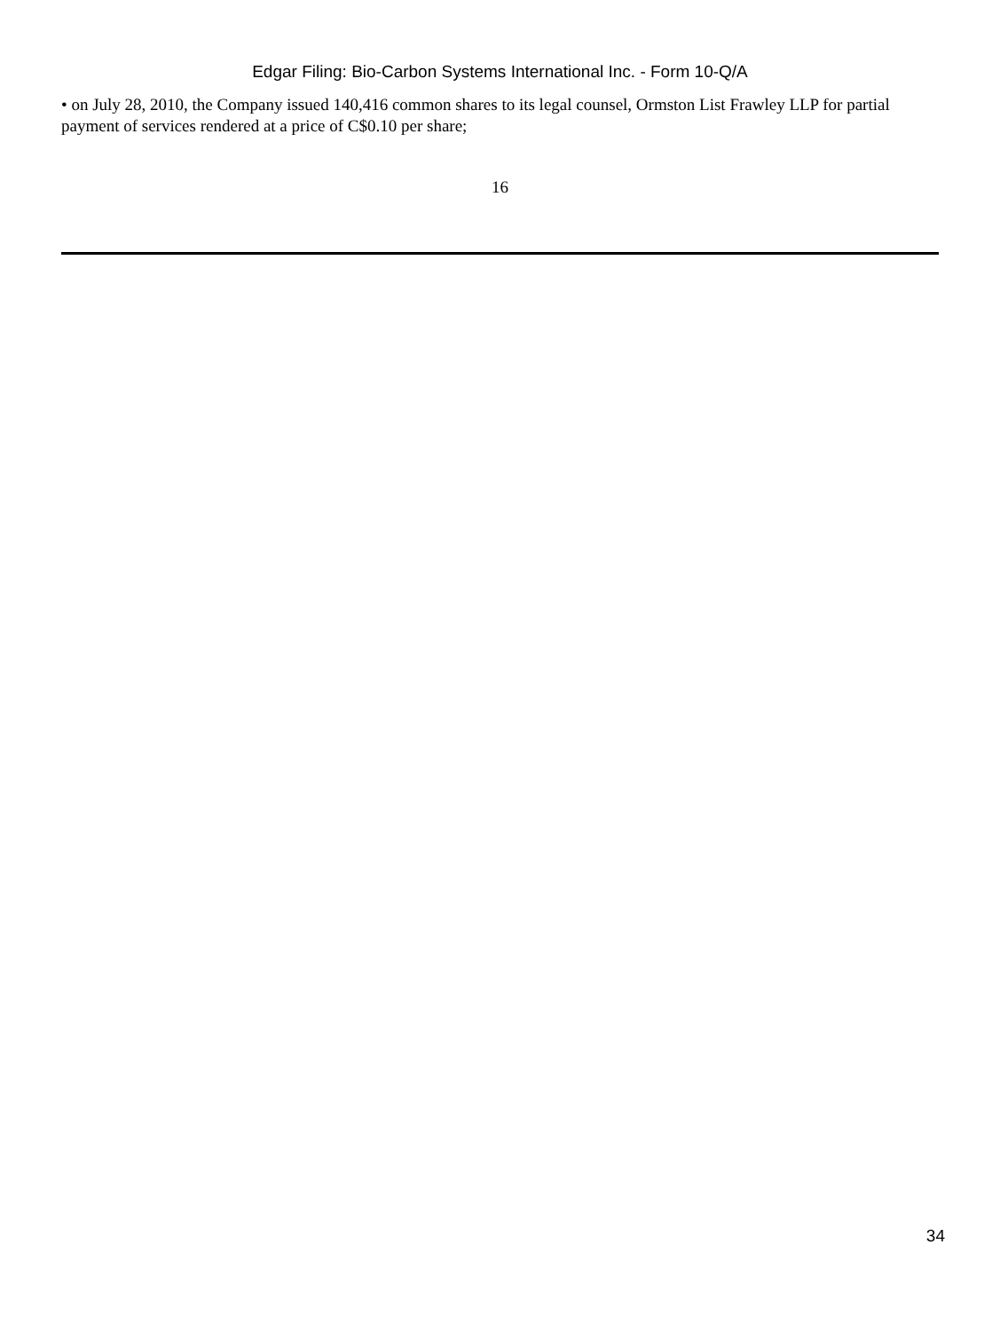Edgar Filing: Bio-Carbon Systems International Inc. - Form 10-Q/A
• on July 28, 2010, the Company issued 140,416 common shares to its legal counsel, Ormston List Frawley LLP for partial payment of services rendered at a price of C$0.10 per share;
16
34